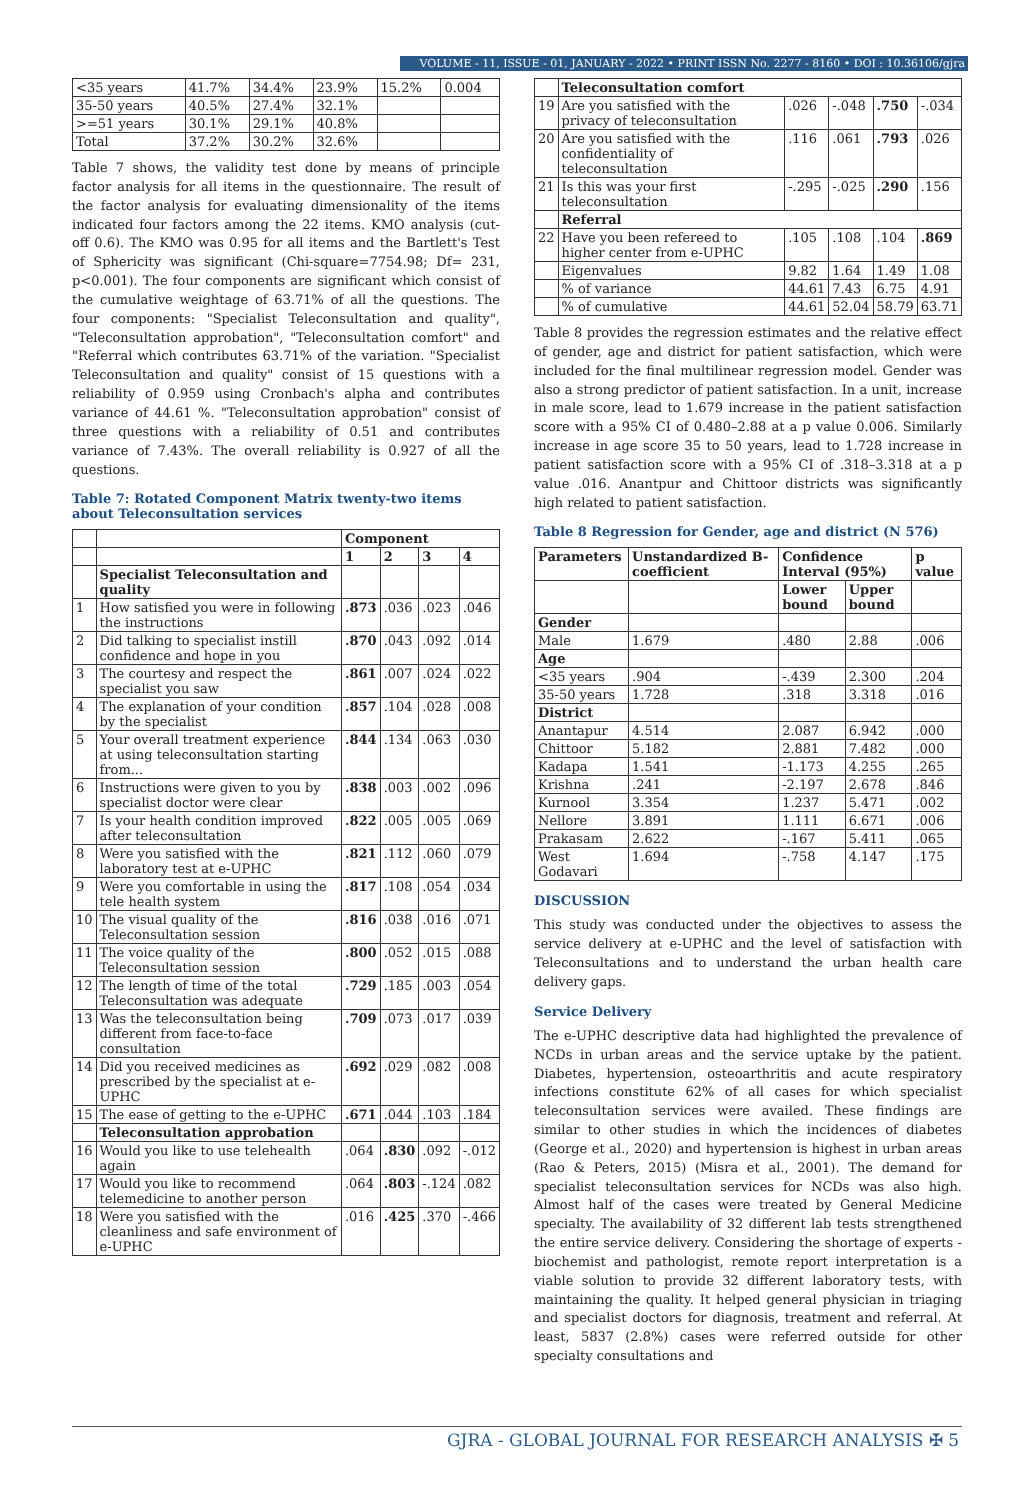VOLUME - 11, ISSUE - 01, JANUARY - 2022 • PRINT ISSN No. 2277 - 8160 • DOI : 10.36106/gjra
| <35 years | 41.7% | 34.4% | 23.9% | 15.2% | 0.004 |
| 35-50 years | 40.5% | 27.4% | 32.1% | | |
| >=51 years | 30.1% | 29.1% | 40.8% | | |
| Total | 37.2% | 30.2% | 32.6% | | |
Table 7 shows, the validity test done by means of principle factor analysis for all items in the questionnaire. The result of the factor analysis for evaluating dimensionality of the items indicated four factors among the 22 items. KMO analysis (cut-off 0.6). The KMO was 0.95 for all items and the Bartlett's Test of Sphericity was significant (Chi-square=7754.98; Df= 231, p<0.001). The four components are significant which consist of the cumulative weightage of 63.71% of all the questions. The four components: "Specialist Teleconsultation and quality", "Teleconsultation approbation", "Teleconsultation comfort" and "Referral which contributes 63.71% of the variation. "Specialist Teleconsultation and quality" consist of 15 questions with a reliability of 0.959 using Cronbach's alpha and contributes variance of 44.61 %. "Teleconsultation approbation" consist of three questions with a reliability of 0.51 and contributes variance of 7.43%. The overall reliability is 0.927 of all the questions.
Table 7: Rotated Component Matrix twenty-two items about Teleconsultation services
| | | Component | | | |
| | | 1 | 2 | 3 | 4 |
| | Specialist Teleconsultation and quality | | | | |
| 1 | How satisfied you were in following the instructions | .873 | .036 | .023 | .046 |
| 2 | Did talking to specialist instill confidence and hope in you | .870 | .043 | .092 | .014 |
| 3 | The courtesy and respect the specialist you saw | .861 | .007 | .024 | .022 |
| 4 | The explanation of your condition by the specialist | .857 | .104 | .028 | .008 |
| 5 | Your overall treatment experience at using teleconsultation starting from... | .844 | .134 | .063 | .030 |
| 6 | Instructions were given to you by specialist doctor were clear | .838 | .003 | .002 | .096 |
| 7 | Is your health condition improved after teleconsultation | .822 | .005 | .005 | .069 |
| 8 | Were you satisfied with the laboratory test at e-UPHC | .821 | .112 | .060 | .079 |
| 9 | Were you comfortable in using the tele health system | .817 | .108 | .054 | .034 |
| 10 | The visual quality of the Teleconsultation session | .816 | .038 | .016 | .071 |
| 11 | The voice quality of the Teleconsultation session | .800 | .052 | .015 | .088 |
| 12 | The length of time of the total Teleconsultation was adequate | .729 | .185 | .003 | .054 |
| 13 | Was the teleconsultation being different from face-to-face consultation | .709 | .073 | .017 | .039 |
| 14 | Did you received medicines as prescribed by the specialist at e-UPHC | .692 | .029 | .082 | .008 |
| 15 | The ease of getting to the e-UPHC | .671 | .044 | .103 | .184 |
| | Teleconsultation approbation | | | | |
| 16 | Would you like to use telehealth again | .064 | .830 | .092 | -.012 |
| 17 | Would you like to recommend telemedicine to another person | .064 | .803 | -.124 | .082 |
| 18 | Were you satisfied with the cleanliness and safe environment of e-UPHC | .016 | .425 | .370 | -.466 |
| | Teleconsultation comfort | | | | |
| 19 | Are you satisfied with the privacy of teleconsultation | .026 | -.048 | .750 | -.034 |
| 20 | Are you satisfied with the confidentiality of teleconsultation | .116 | .061 | .793 | .026 |
| 21 | Is this was your first teleconsultation | -.295 | -.025 | .290 | .156 |
| | Referral | | | | |
| 22 | Have you been refereed to higher center from e-UPHC | .105 | .108 | .104 | .869 |
| | Eigenvalues | 9.82 | 1.64 | 1.49 | 1.08 |
| | % of variance | 44.61 | 7.43 | 6.75 | 4.91 |
| | % of cumulative | 44.61 | 52.04 | 58.79 | 63.71 |
Table 8 provides the regression estimates and the relative effect of gender, age and district for patient satisfaction, which were included for the final multilinear regression model. Gender was also a strong predictor of patient satisfaction. In a unit, increase in male score, lead to 1.679 increase in the patient satisfaction score with a 95% CI of 0.480–2.88 at a p value 0.006. Similarly increase in age score 35 to 50 years, lead to 1.728 increase in patient satisfaction score with a 95% CI of .318–3.318 at a p value .016. Anantpur and Chittoor districts was significantly high related to patient satisfaction.
Table 8 Regression for Gender, age and district (N 576)
| Parameters | Unstandardized B-coefficient | Confidence Interval (95%) | | p value |
| --- | --- | --- | --- | --- |
| | | Lower bound | Upper bound | |
| Gender | | | | |
| Male | 1.679 | .480 | 2.88 | .006 |
| Age | | | | |
| <35 years | .904 | -.439 | 2.300 | .204 |
| 35-50 years | 1.728 | .318 | 3.318 | .016 |
| District | | | | |
| Anantapur | 4.514 | 2.087 | 6.942 | .000 |
| Chittoor | 5.182 | 2.881 | 7.482 | .000 |
| Kadapa | 1.541 | -1.173 | 4.255 | .265 |
| Krishna | .241 | -2.197 | 2.678 | .846 |
| Kurnool | 3.354 | 1.237 | 5.471 | .002 |
| Nellore | 3.891 | 1.111 | 6.671 | .006 |
| Prakasam | 2.622 | -.167 | 5.411 | .065 |
| West Godavari | 1.694 | -.758 | 4.147 | .175 |
DISCUSSION
This study was conducted under the objectives to assess the service delivery at e-UPHC and the level of satisfaction with Teleconsultations and to understand the urban health care delivery gaps.
Service Delivery
The e-UPHC descriptive data had highlighted the prevalence of NCDs in urban areas and the service uptake by the patient. Diabetes, hypertension, osteoarthritis and acute respiratory infections constitute 62% of all cases for which specialist teleconsultation services were availed. These findings are similar to other studies in which the incidences of diabetes (George et al., 2020) and hypertension is highest in urban areas (Rao & Peters, 2015) (Misra et al., 2001). The demand for specialist teleconsultation services for NCDs was also high. Almost half of the cases were treated by General Medicine specialty. The availability of 32 different lab tests strengthened the entire service delivery. Considering the shortage of experts -biochemist and pathologist, remote report interpretation is a viable solution to provide 32 different laboratory tests, with maintaining the quality. It helped general physician in triaging and specialist doctors for diagnosis, treatment and referral. At least, 5837 (2.8%) cases were referred outside for other specialty consultations and
GJRA - GLOBAL JOURNAL FOR RESEARCH ANALYSIS ✠ 5